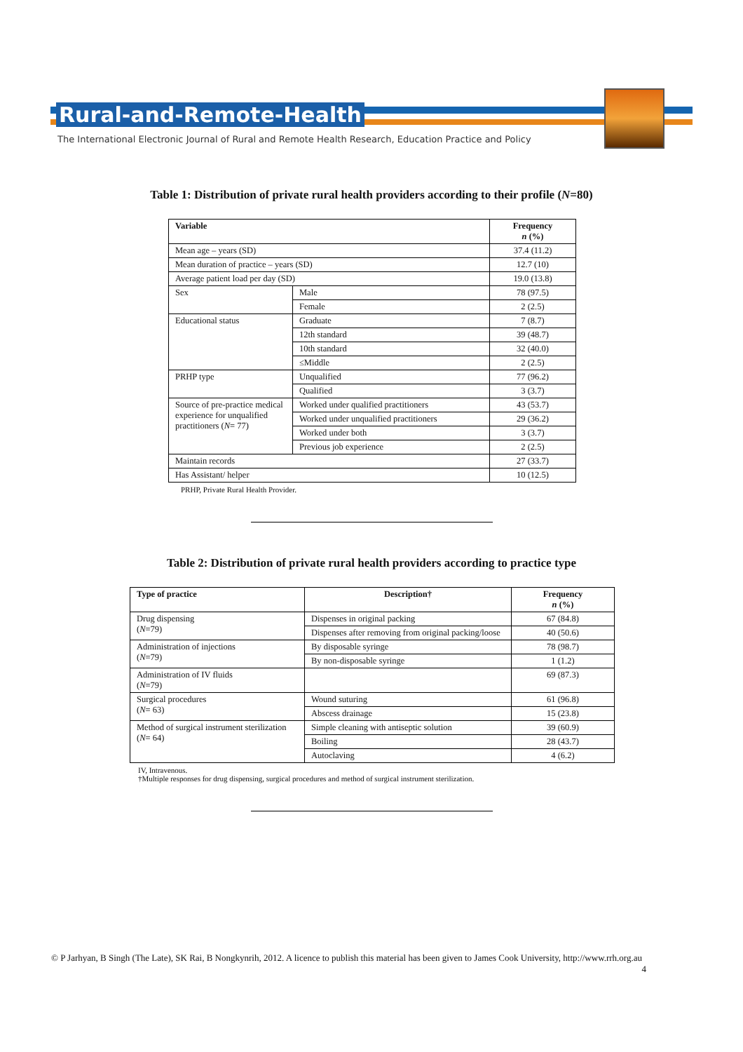Rural-and-Remote-Health
The International Electronic Journal of Rural and Remote Health Research, Education Practice and Policy
Table 1: Distribution of private rural health providers according to their profile (N=80)
| Variable | | Frequency n (%) |
| --- | --- | --- |
| Mean age – years (SD) | | 37.4 (11.2) |
| Mean duration of practice – years (SD) | | 12.7 (10) |
| Average patient load per day (SD) | | 19.0 (13.8) |
| Sex | Male | 78 (97.5) |
| | Female | 2 (2.5) |
| Educational status | Graduate | 7 (8.7) |
| | 12th standard | 39 (48.7) |
| | 10th standard | 32 (40.0) |
| | ≤Middle | 2 (2.5) |
| PRHP type | Unqualified | 77 (96.2) |
| | Qualified | 3 (3.7) |
| Source of pre-practice medical experience for unqualified practitioners ( N = 77) | Worked under qualified practitioners | 43 (53.7) |
| | Worked under unqualified practitioners | 29 (36.2) |
| | Worked under both | 3 (3.7) |
| | Previous job experience | 2 (2.5) |
| Maintain records | | 27 (33.7) |
| Has Assistant/ helper | | 10 (12.5) |
PRHP, Private Rural Health Provider.
Table 2: Distribution of private rural health providers according to practice type
| Type of practice | Description† | Frequency n (%) |
| --- | --- | --- |
| Drug dispensing ( N =79) | Dispenses in original packing | 67 (84.8) |
| | Dispenses after removing from original packing/loose | 40 (50.6) |
| Administration of injections ( N =79) | By disposable syringe | 78 (98.7) |
| | By non-disposable syringe | 1 (1.2) |
| Administration of IV fluids ( N =79) | | 69 (87.3) |
| Surgical procedures ( N = 63) | Wound suturing | 61 (96.8) |
| | Abscess drainage | 15 (23.8) |
| Method of surgical instrument sterilization ( N = 64) | Simple cleaning with antiseptic solution | 39 (60.9) |
| | Boiling | 28 (43.7) |
| | Autoclaving | 4 (6.2) |
IV, Intravenous.
†Multiple responses for drug dispensing, surgical procedures and method of surgical instrument sterilization.
© P Jarhyan, B Singh (The Late), SK Rai, B Nongkynrih, 2012. A licence to publish this material has been given to James Cook University, http://www.rrh.org.au 4